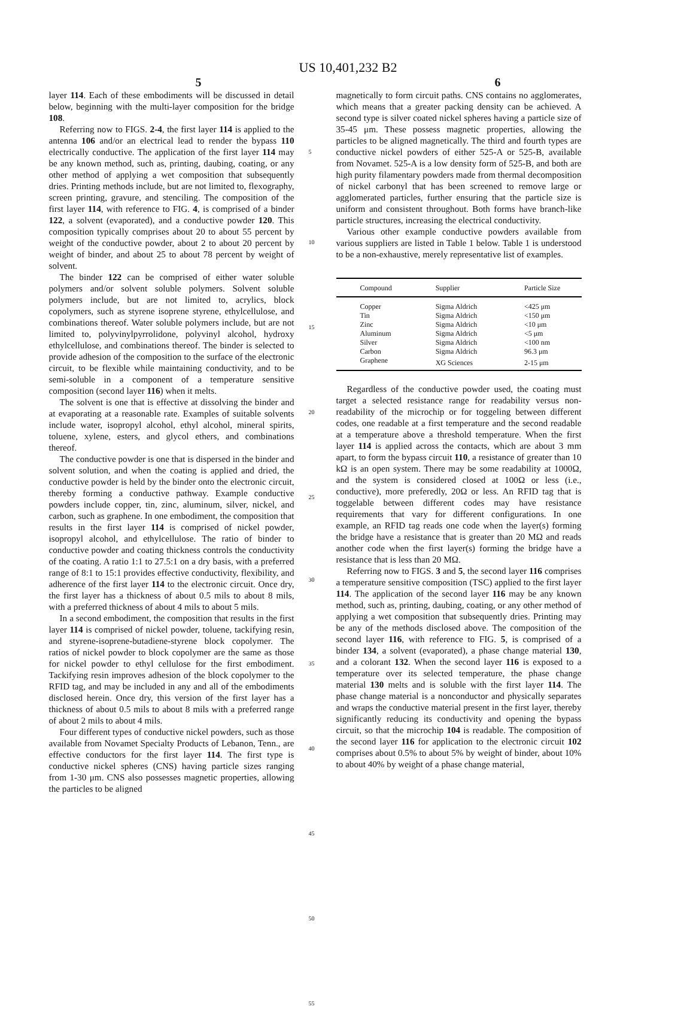US 10,401,232 B2
5 6
layer 114. Each of these embodiments will be discussed in detail below, beginning with the multi-layer composition for the bridge 108.
Referring now to FIGS. 2-4, the first layer 114 is applied to the antenna 106 and/or an electrical lead to render the bypass 110 electrically conductive. The application of the first layer 114 may be any known method, such as, printing, daubing, coating, or any other method of applying a wet composition that subsequently dries. Printing methods include, but are not limited to, flexography, screen printing, gravure, and stenciling. The composition of the first layer 114, with reference to FIG. 4, is comprised of a binder 122, a solvent (evaporated), and a conductive powder 120. This composition typically comprises about 20 to about 55 percent by weight of the conductive powder, about 2 to about 20 percent by weight of binder, and about 25 to about 78 percent by weight of solvent.
The binder 122 can be comprised of either water soluble polymers and/or solvent soluble polymers. Solvent soluble polymers include, but are not limited to, acrylics, block copolymers, such as styrene isoprene styrene, ethylcellulose, and combinations thereof. Water soluble polymers include, but are not limited to, polyvinylpyrrolidone, polyvinyl alcohol, hydroxy ethylcellulose, and combinations thereof. The binder is selected to provide adhesion of the composition to the surface of the electronic circuit, to be flexible while maintaining conductivity, and to be semi-soluble in a component of a temperature sensitive composition (second layer 116) when it melts.
The solvent is one that is effective at dissolving the binder and at evaporating at a reasonable rate. Examples of suitable solvents include water, isopropyl alcohol, ethyl alcohol, mineral spirits, toluene, xylene, esters, and glycol ethers, and combinations thereof.
The conductive powder is one that is dispersed in the binder and solvent solution, and when the coating is applied and dried, the conductive powder is held by the binder onto the electronic circuit, thereby forming a conductive pathway. Example conductive powders include copper, tin, zinc, aluminum, silver, nickel, and carbon, such as graphene. In one embodiment, the composition that results in the first layer 114 is comprised of nickel powder, isopropyl alcohol, and ethylcellulose. The ratio of binder to conductive powder and coating thickness controls the conductivity of the coating. A ratio 1:1 to 27.5:1 on a dry basis, with a preferred range of 8:1 to 15:1 provides effective conductivity, flexibility, and adherence of the first layer 114 to the electronic circuit. Once dry, the first layer has a thickness of about 0.5 mils to about 8 mils, with a preferred thickness of about 4 mils to about 5 mils.
In a second embodiment, the composition that results in the first layer 114 is comprised of nickel powder, toluene, tackifying resin, and styrene-isoprene-butadiene-styrene block copolymer. The ratios of nickel powder to block copolymer are the same as those for nickel powder to ethyl cellulose for the first embodiment. Tackifying resin improves adhesion of the block copolymer to the RFID tag, and may be included in any and all of the embodiments disclosed herein. Once dry, this version of the first layer has a thickness of about 0.5 mils to about 8 mils with a preferred range of about 2 mils to about 4 mils.
Four different types of conductive nickel powders, such as those available from Novamet Specialty Products of Lebanon, Tenn., are effective conductors for the first layer 114. The first type is conductive nickel spheres (CNS) having particle sizes ranging from 1-30 μm. CNS also possesses magnetic properties, allowing the particles to be aligned
5
10
15
20
25
30
35
40
45
50
55
magnetically to form circuit paths. CNS contains no agglomerates, which means that a greater packing density can be achieved. A second type is silver coated nickel spheres having a particle size of 35-45 μm. These possess magnetic properties, allowing the particles to be aligned magnetically. The third and fourth types are conductive nickel powders of either 525-A or 525-B, available from Novamet. 525-A is a low density form of 525-B, and both are high purity filamentary powders made from thermal decomposition of nickel carbonyl that has been screened to remove large or agglomerated particles, further ensuring that the particle size is uniform and consistent throughout. Both forms have branch-like particle structures, increasing the electrical conductivity.
Various other example conductive powders available from various suppliers are listed in Table 1 below. Table 1 is understood to be a non-exhaustive, merely representative list of examples.
| Compound | Supplier | Particle Size |
| --- | --- | --- |
| Copper | Sigma Aldrich | <425 μm |
| Tin | Sigma Aldrich | <150 μm |
| Zinc | Sigma Aldrich | <10 μm |
| Aluminum | Sigma Aldrich | <5 μm |
| Silver | Sigma Aldrich | <100 nm |
| Carbon | Sigma Aldrich | 96.3 μm |
| Graphene | XG Sciences | 2-15 μm |
Regardless of the conductive powder used, the coating must target a selected resistance range for readability versus non-readability of the microchip or for toggeling between different codes, one readable at a first temperature and the second readable at a temperature above a threshold temperature. When the first layer 114 is applied across the contacts, which are about 3 mm apart, to form the bypass circuit 110, a resistance of greater than 10 kΩ is an open system. There may be some readability at 1000Ω, and the system is considered closed at 100Ω or less (i.e., conductive), more preferedly, 20Ω or less. An RFID tag that is toggelable between different codes may have resistance requirements that vary for different configurations. In one example, an RFID tag reads one code when the layer(s) forming the bridge have a resistance that is greater than 20 MΩ and reads another code when the first layer(s) forming the bridge have a resistance that is less than 20 MΩ.
Referring now to FIGS. 3 and 5, the second layer 116 comprises a temperature sensitive composition (TSC) applied to the first layer 114. The application of the second layer 116 may be any known method, such as, printing, daubing, coating, or any other method of applying a wet composition that subsequently dries. Printing may be any of the methods disclosed above. The composition of the second layer 116, with reference to FIG. 5, is comprised of a binder 134, a solvent (evaporated), a phase change material 130, and a colorant 132. When the second layer 116 is exposed to a temperature over its selected temperature, the phase change material 130 melts and is soluble with the first layer 114. The phase change material is a nonconductor and physically separates and wraps the conductive material present in the first layer, thereby significantly reducing its conductivity and opening the bypass circuit, so that the microchip 104 is readable. The composition of the second layer 116 for application to the electronic circuit 102 comprises about 0.5% to about 5% by weight of binder, about 10% to about 40% by weight of a phase change material,